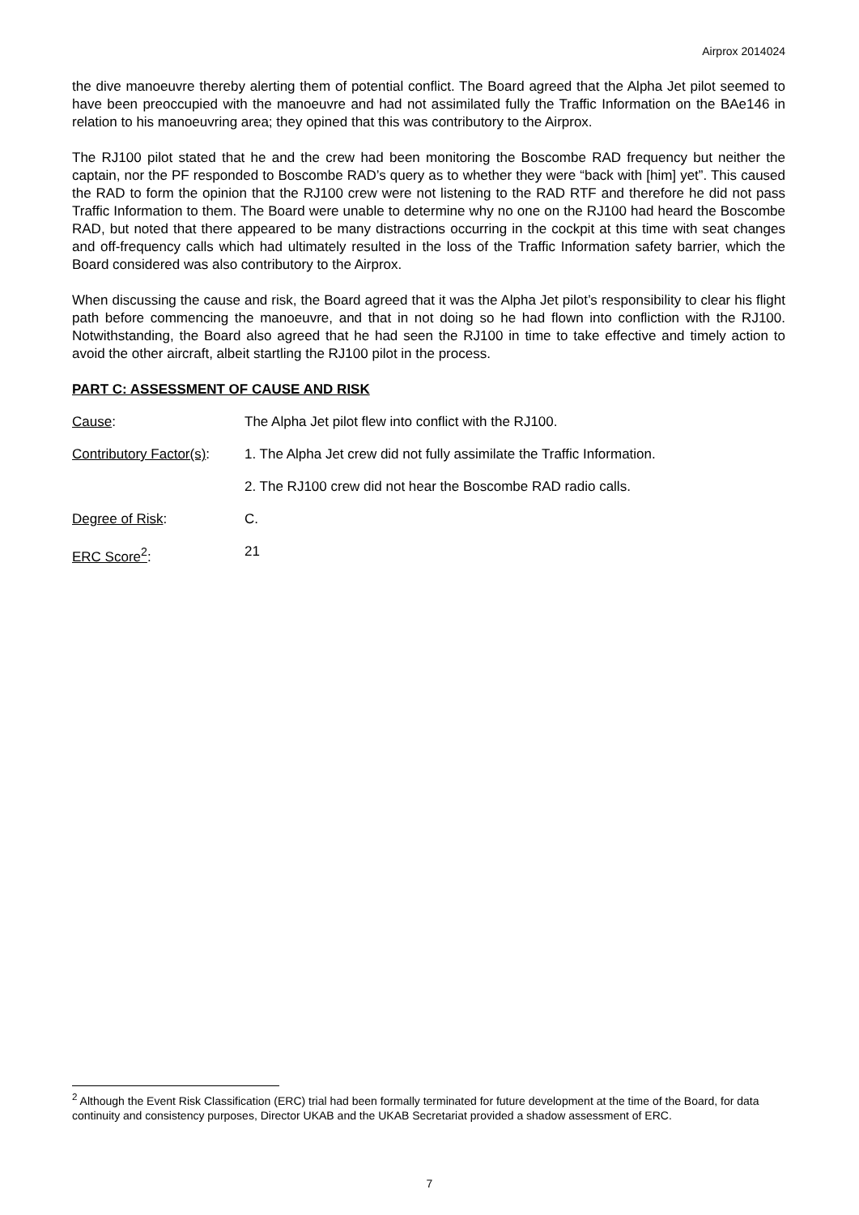Airprox 2014024
the dive manoeuvre thereby alerting them of potential conflict. The Board agreed that the Alpha Jet pilot seemed to have been preoccupied with the manoeuvre and had not assimilated fully the Traffic Information on the BAe146 in relation to his manoeuvring area; they opined that this was contributory to the Airprox.
The RJ100 pilot stated that he and the crew had been monitoring the Boscombe RAD frequency but neither the captain, nor the PF responded to Boscombe RAD’s query as to whether they were “back with [him] yet”. This caused the RAD to form the opinion that the RJ100 crew were not listening to the RAD RTF and therefore he did not pass Traffic Information to them. The Board were unable to determine why no one on the RJ100 had heard the Boscombe RAD, but noted that there appeared to be many distractions occurring in the cockpit at this time with seat changes and off-frequency calls which had ultimately resulted in the loss of the Traffic Information safety barrier, which the Board considered was also contributory to the Airprox.
When discussing the cause and risk, the Board agreed that it was the Alpha Jet pilot’s responsibility to clear his flight path before commencing the manoeuvre, and that in not doing so he had flown into confliction with the RJ100. Notwithstanding, the Board also agreed that he had seen the RJ100 in time to take effective and timely action to avoid the other aircraft, albeit startling the RJ100 pilot in the process.
PART C: ASSESSMENT OF CAUSE AND RISK
Cause: The Alpha Jet pilot flew into conflict with the RJ100.
Contributory Factor(s):
1. The Alpha Jet crew did not fully assimilate the Traffic Information.
2. The RJ100 crew did not hear the Boscombe RAD radio calls.
Degree of Risk: C.
ERC Score<sup>2</sup>: 21
<sup>2</sup> Although the Event Risk Classification (ERC) trial had been formally terminated for future development at the time of the Board, for data continuity and consistency purposes, Director UKAB and the UKAB Secretariat provided a shadow assessment of ERC.
7